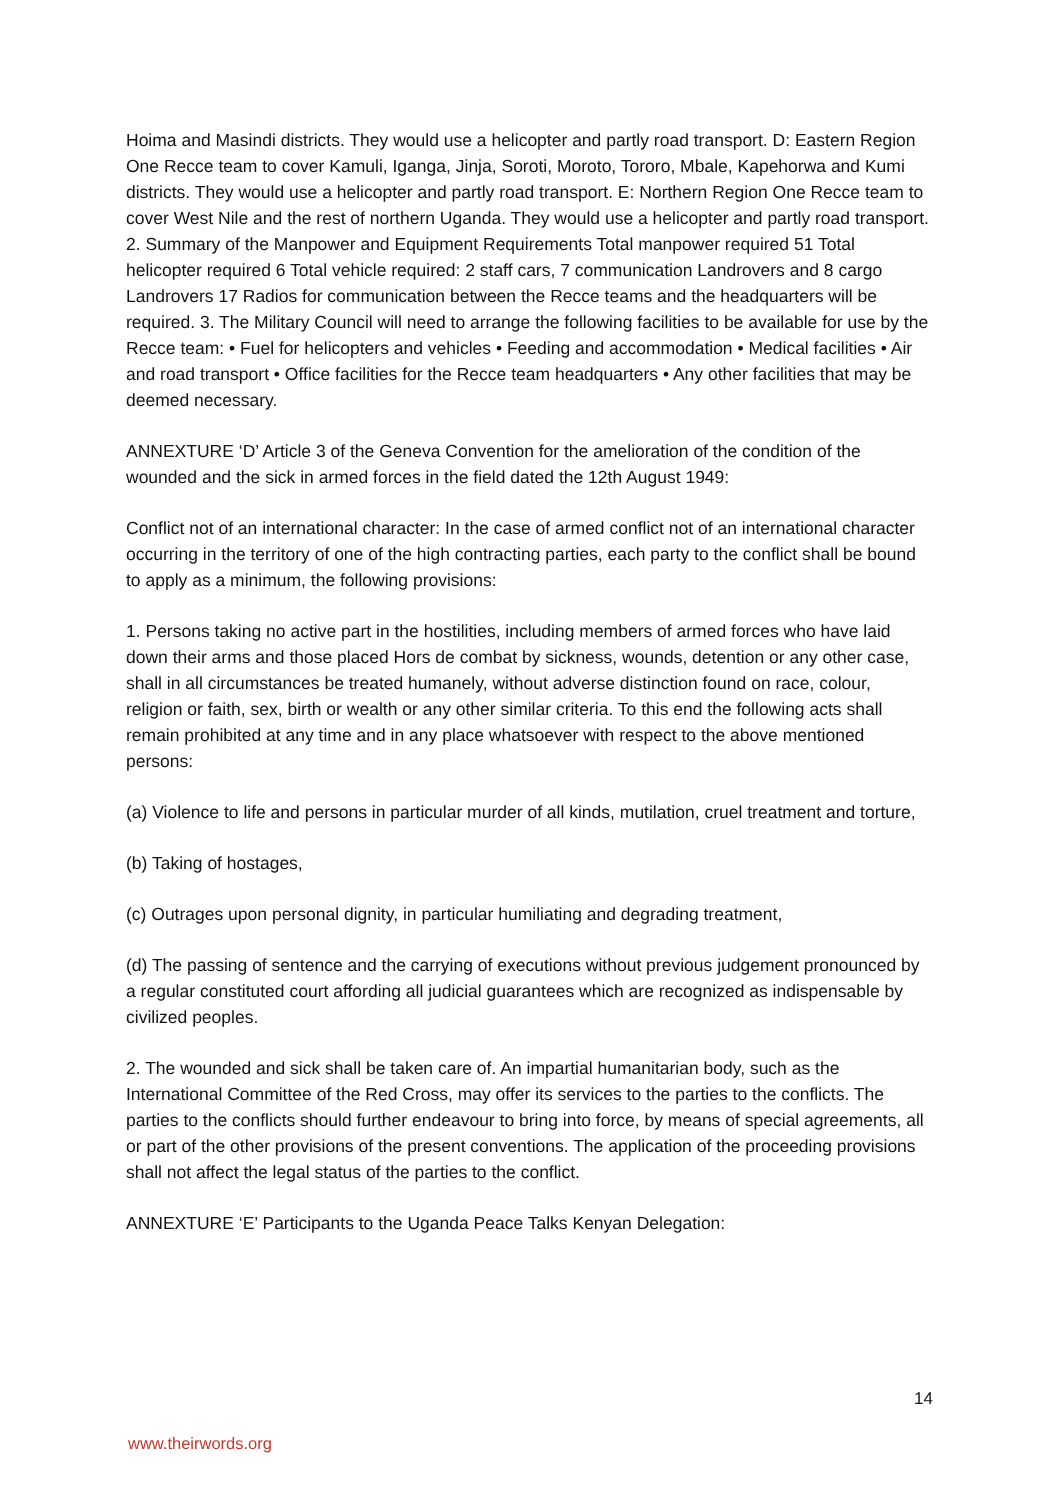Hoima and Masindi districts. They would use a helicopter and partly road transport. D: Eastern Region One Recce team to cover Kamuli, Iganga, Jinja, Soroti, Moroto, Tororo, Mbale, Kapehorwa and Kumi districts. They would use a helicopter and partly road transport. E: Northern Region One Recce team to cover West Nile and the rest of northern Uganda. They would use a helicopter and partly road transport. 2. Summary of the Manpower and Equipment Requirements Total manpower required 51 Total helicopter required 6 Total vehicle required: 2 staff cars, 7 communication Landrovers and 8 cargo Landrovers 17 Radios for communication between the Recce teams and the headquarters will be required. 3. The Military Council will need to arrange the following facilities to be available for use by the Recce team: • Fuel for helicopters and vehicles • Feeding and accommodation • Medical facilities • Air and road transport • Office facilities for the Recce team headquarters • Any other facilities that may be deemed necessary.
ANNEXTURE ‘D’ Article 3 of the Geneva Convention for the amelioration of the condition of the wounded and the sick in armed forces in the field dated the 12th August 1949:
Conflict not of an international character: In the case of armed conflict not of an international character occurring in the territory of one of the high contracting parties, each party to the conflict shall be bound to apply as a minimum, the following provisions:
1. Persons taking no active part in the hostilities, including members of armed forces who have laid down their arms and those placed Hors de combat by sickness, wounds, detention or any other case, shall in all circumstances be treated humanely, without adverse distinction found on race, colour, religion or faith, sex, birth or wealth or any other similar criteria. To this end the following acts shall remain prohibited at any time and in any place whatsoever with respect to the above mentioned persons:
(a) Violence to life and persons in particular murder of all kinds, mutilation, cruel treatment and torture,
(b) Taking of hostages,
(c) Outrages upon personal dignity, in particular humiliating and degrading treatment,
(d) The passing of sentence and the carrying of executions without previous judgement pronounced by a regular constituted court affording all judicial guarantees which are recognized as indispensable by civilized peoples.
2. The wounded and sick shall be taken care of. An impartial humanitarian body, such as the International Committee of the Red Cross, may offer its services to the parties to the conflicts. The parties to the conflicts should further endeavour to bring into force, by means of special agreements, all or part of the other provisions of the present conventions. The application of the proceeding provisions shall not affect the legal status of the parties to the conflict.
ANNEXTURE ‘E’ Participants to the Uganda Peace Talks Kenyan Delegation:
14
www.theirwords.org